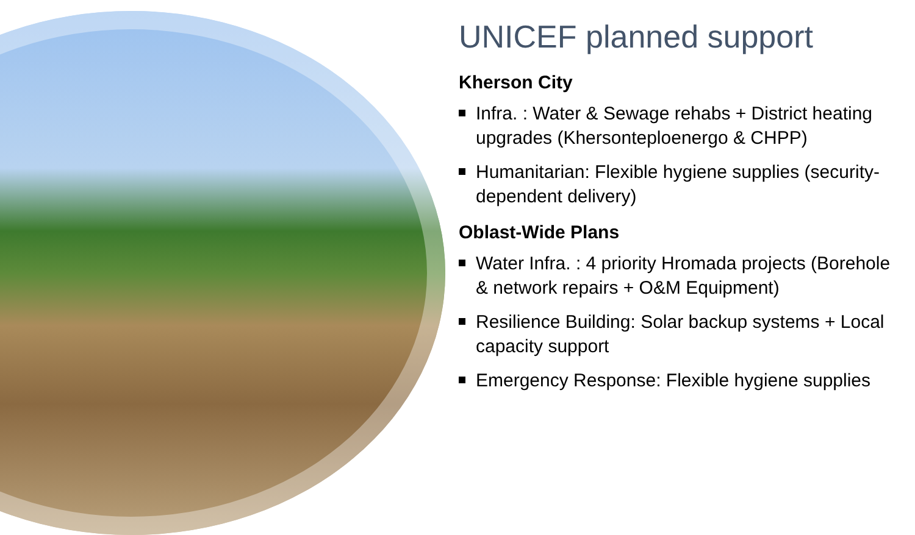UNICEF planned support
Kherson City
Infra. : Water & Sewage rehabs + District heating upgrades (Khersonteploenergo & CHPP)
Humanitarian: Flexible hygiene supplies (security-dependent delivery)
Oblast-Wide Plans
Water Infra. : 4 priority Hromada projects (Borehole & network repairs + O&M Equipment)
Resilience Building: Solar backup systems + Local capacity support
Emergency Response: Flexible hygiene supplies